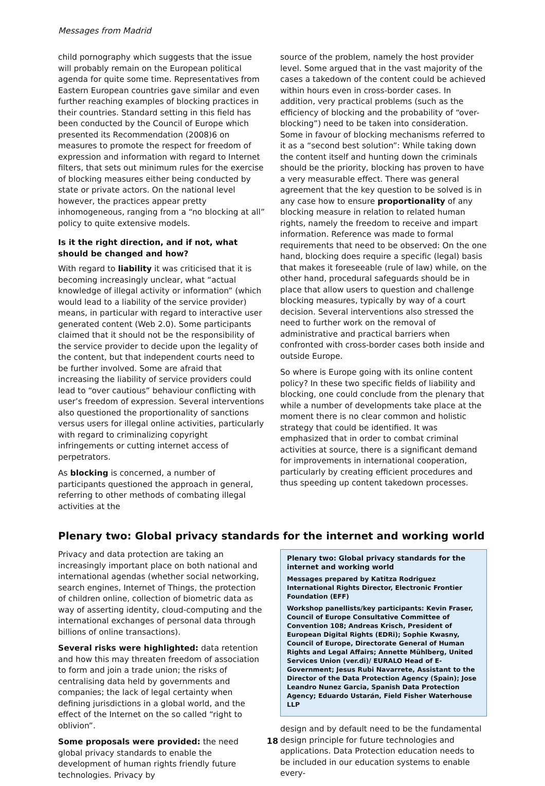Messages from Madrid
child pornography which suggests that the issue will probably remain on the European political agenda for quite some time. Representatives from Eastern European countries gave similar and even further reaching examples of blocking practices in their countries. Standard setting in this field has been conducted by the Council of Europe which presented its Recommendation (2008)6 on measures to promote the respect for freedom of expression and information with regard to Internet filters, that sets out minimum rules for the exercise of blocking measures either being conducted by state or private actors. On the national level however, the practices appear pretty inhomogeneous, ranging from a “no blocking at all” policy to quite extensive models.
Is it the right direction, and if not, what should be changed and how?
With regard to liability it was criticised that it is becoming increasingly unclear, what “actual knowledge of illegal activity or information” (which would lead to a liability of the service provider) means, in particular with regard to interactive user generated content (Web 2.0). Some participants claimed that it should not be the responsibility of the service provider to decide upon the legality of the content, but that independent courts need to be further involved. Some are afraid that increasing the liability of service providers could lead to “over cautious” behaviour conflicting with user’s freedom of expression. Several interventions also questioned the proportionality of sanctions versus users for illegal online activities, particularly with regard to criminalizing copyright infringements or cutting internet access of perpetrators.
As blocking is concerned, a number of participants questioned the approach in general, referring to other methods of combating illegal activities at the
source of the problem, namely the host provider level. Some argued that in the vast majority of the cases a takedown of the content could be achieved within hours even in cross-border cases. In addition, very practical problems (such as the efficiency of blocking and the probability of “over-blocking”) need to be taken into consideration. Some in favour of blocking mechanisms referred to it as a “second best solution”: While taking down the content itself and hunting down the criminals should be the priority, blocking has proven to have a very measurable effect. There was general agreement that the key question to be solved is in any case how to ensure proportionality of any blocking measure in relation to related human rights, namely the freedom to receive and impart information. Reference was made to formal requirements that need to be observed: On the one hand, blocking does require a specific (legal) basis that makes it foreseeable (rule of law) while, on the other hand, procedural safeguards should be in place that allow users to question and challenge blocking measures, typically by way of a court decision. Several interventions also stressed the need to further work on the removal of administrative and practical barriers when confronted with cross-border cases both inside and outside Europe.
So where is Europe going with its online content policy? In these two specific fields of liability and blocking, one could conclude from the plenary that while a number of developments take place at the moment there is no clear common and holistic strategy that could be identified. It was emphasized that in order to combat criminal activities at source, there is a significant demand for improvements in international cooperation, particularly by creating efficient procedures and thus speeding up content takedown processes.
Plenary two: Global privacy standards for the internet and working world
Privacy and data protection are taking an increasingly important place on both national and international agendas (whether social networking, search engines, Internet of Things, the protection of children online, collection of biometric data as way of asserting identity, cloud-computing and the international exchanges of personal data through billions of online transactions).
Several risks were highlighted: data retention and how this may threaten freedom of association to form and join a trade union; the risks of centralising data held by governments and companies; the lack of legal certainty when defining jurisdictions in a global world, and the effect of the Internet on the so called “right to oblivion”.
Some proposals were provided: the need global privacy standards to enable the development of human rights friendly future technologies. Privacy by
Plenary two: Global privacy standards for the internet and working world
Messages prepared by Katitza Rodriguez International Rights Director, Electronic Frontier Foundation (EFF)
Workshop panellists/key participants: Kevin Fraser, Council of Europe Consultative Committee of Convention 108; Andreas Krisch, President of European Digital Rights (EDRi); Sophie Kwasny, Council of Europe, Directorate General of Human Rights and Legal Affairs; Annette Mühlberg, United Services Union (ver.di)/ EURALO Head of E-Government; Jesus Rubi Navarrete, Assistant to the Director of the Data Protection Agency (Spain); Jose Leandro Nunez Garcia, Spanish Data Protection Agency; Eduardo Ustarán, Field Fisher Waterhouse LLP
design and by default need to be the fundamental design principle for future technologies and applications. Data Protection education needs to be included in our education systems to enable every-
18